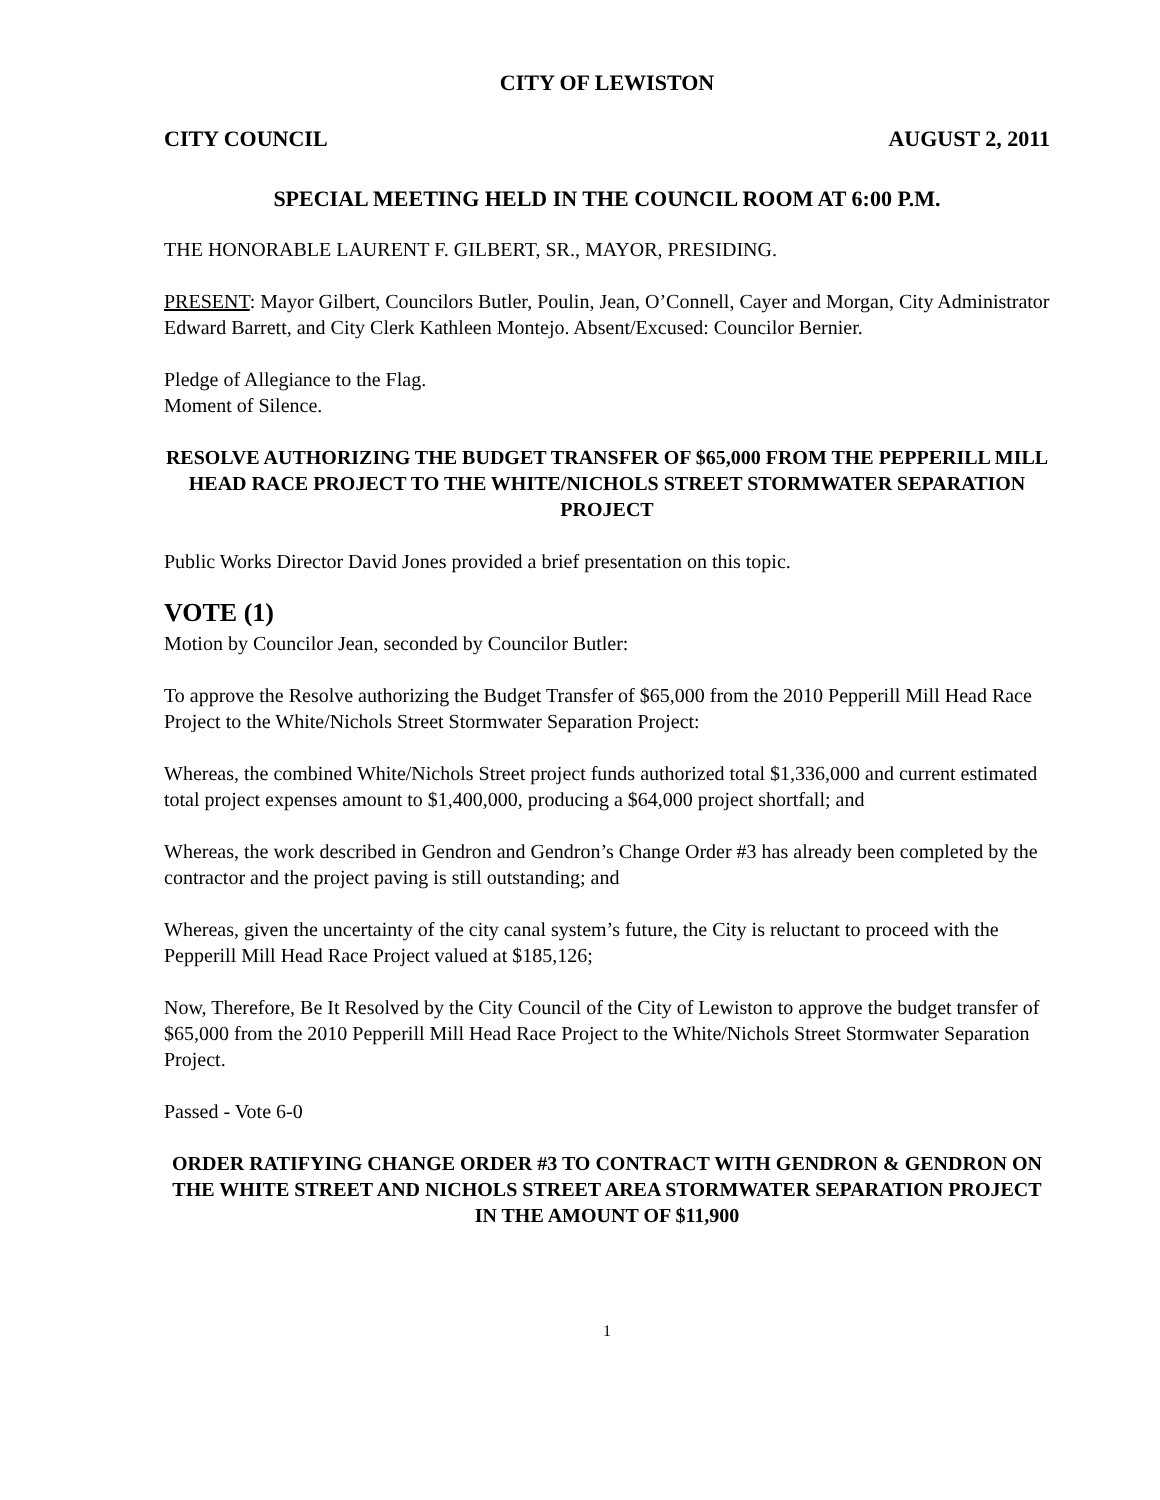CITY OF LEWISTON
CITY COUNCIL AUGUST 2, 2011
SPECIAL MEETING HELD IN THE COUNCIL ROOM AT 6:00 P.M.
THE HONORABLE LAURENT F. GILBERT, SR., MAYOR, PRESIDING.
PRESENT: Mayor Gilbert, Councilors Butler, Poulin, Jean, O’Connell, Cayer and Morgan, City Administrator Edward Barrett, and City Clerk Kathleen Montejo. Absent/Excused: Councilor Bernier.
Pledge of Allegiance to the Flag.
Moment of Silence.
RESOLVE AUTHORIZING THE BUDGET TRANSFER OF $65,000 FROM THE PEPPERILL MILL HEAD RACE PROJECT TO THE WHITE/NICHOLS STREET STORMWATER SEPARATION PROJECT
Public Works Director David Jones provided a brief presentation on this topic.
VOTE (1)
Motion by Councilor Jean, seconded by Councilor Butler:
To approve the Resolve authorizing the Budget Transfer of $65,000 from the 2010 Pepperill Mill Head Race Project to the White/Nichols Street Stormwater Separation Project:
Whereas, the combined White/Nichols Street project funds authorized total $1,336,000 and current estimated total project expenses amount to $1,400,000, producing a $64,000 project shortfall; and
Whereas, the work described in Gendron and Gendron’s Change Order #3 has already been completed by the contractor and the project paving is still outstanding; and
Whereas, given the uncertainty of the city canal system’s future, the City is reluctant to proceed with the Pepperill Mill Head Race Project valued at $185,126;
Now, Therefore, Be It Resolved by the City Council of the City of Lewiston to approve the budget transfer of $65,000 from the 2010 Pepperill Mill Head Race Project to the White/Nichols Street Stormwater Separation Project.
Passed - Vote 6-0
ORDER RATIFYING CHANGE ORDER #3 TO CONTRACT WITH GENDRON & GENDRON ON THE WHITE STREET AND NICHOLS STREET AREA STORMWATER SEPARATION PROJECT IN THE AMOUNT OF $11,900
1